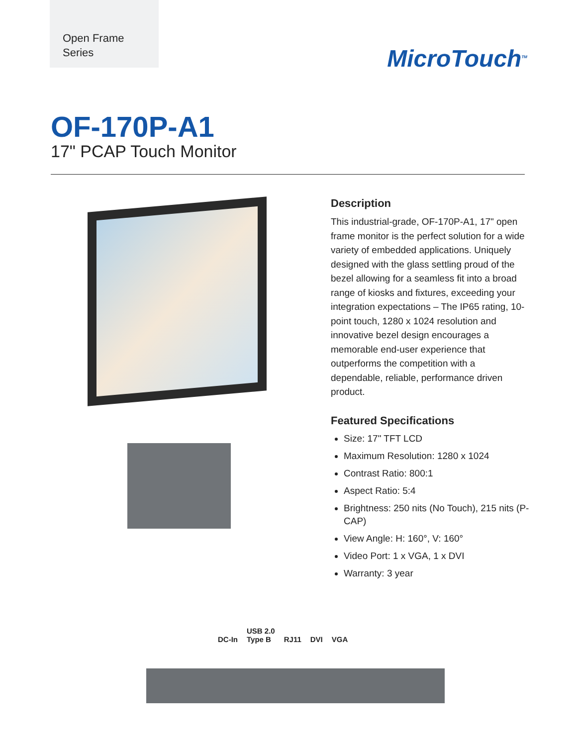Open Frame
Series
MicroTouch<sup>TM</sup>
OF-170P-A1
17" PCAP Touch Monitor
Description
This industrial-grade, OF-170P-A1, 17" open frame monitor is the perfect solution for a wide variety of embedded applications. Uniquely designed with the glass settling proud of the bezel allowing for a seamless fit into a broad range of kiosks and fixtures, exceeding your integration expectations – The IP65 rating, 10-point touch, 1280 x 1024 resolution and innovative bezel design encourages a memorable end-user experience that outperforms the competition with a dependable, reliable, performance driven product.
Featured Specifications
Size: 17" TFT LCD
Maximum Resolution: 1280 x 1024
Contrast Ratio: 800:1
Aspect Ratio: 5:4
Brightness: 250 nits (No Touch), 215 nits (P-CAP)
View Angle: H: 160°, V: 160°
Video Port: 1 x VGA, 1 x DVI
Warranty: 3 year
DC-In USB 2.0
Type B RJ11 DVI VGA